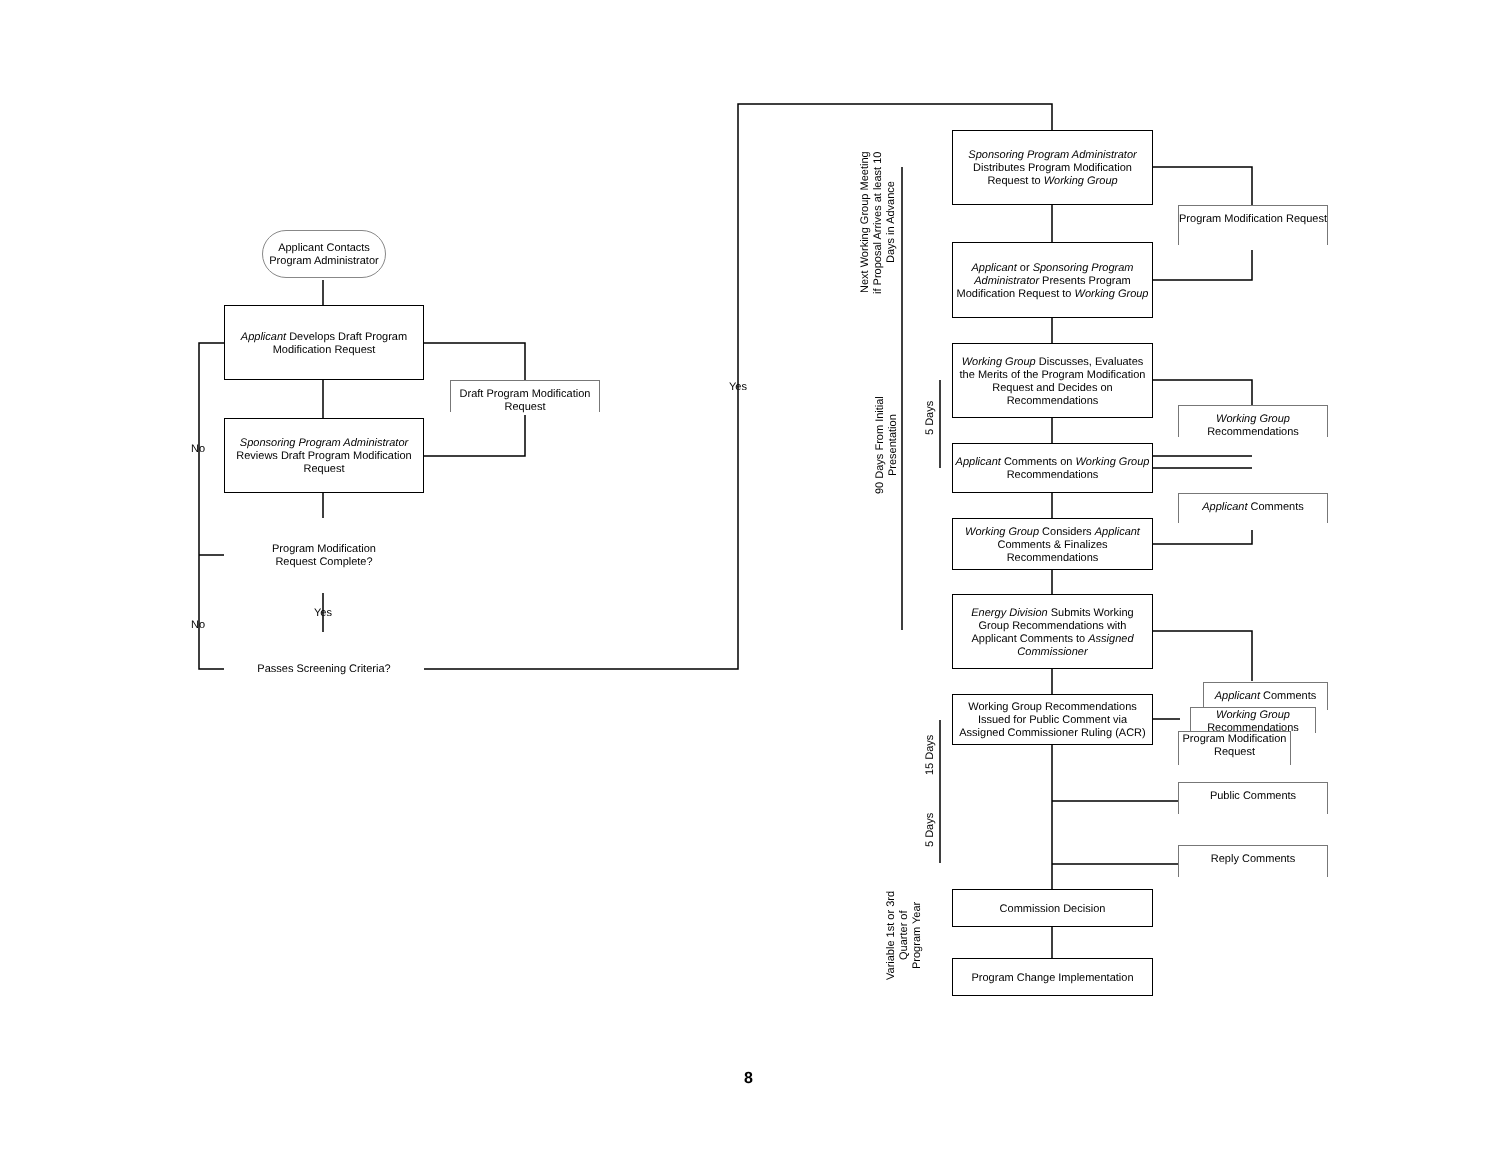Applicant Contacts Program Administrator
Applicant Develops Draft Program Modification Request
Draft Program Modification Request
Sponsoring Program Administrator Reviews Draft Program Modification Request
Program Modification Request Complete?
No
Yes
No
Passes Screening Criteria?
Yes
Next Working Group Meeting if Proposal Arrives at least 10 Days in Advance
90 Days From Initial Presentation
5 Days
15 Days
5 Days
Variable 1st or 3rd Quarter of Program Year
Sponsoring Program Administrator Distributes Program Modification Request to Working Group
Applicant or Sponsoring Program Administrator Presents Program Modification Request to Working Group
Working Group Discusses, Evaluates the Merits of the Program Modification Request and Decides on Recommendations
Applicant Comments on Working Group Recommendations
Working Group Considers Applicant Comments & Finalizes Recommendations
Energy Division Submits Working Group Recommendations with Applicant Comments to Assigned Commissioner
Working Group Recommendations Issued for Public Comment via Assigned Commissioner Ruling (ACR)
Commission Decision
Program Change Implementation
Program Modification Request
Working Group Recommendations
Applicant Comments
Applicant Comments
Working Group Recommendations
Program Modification Request
Public Comments
Reply Comments
8